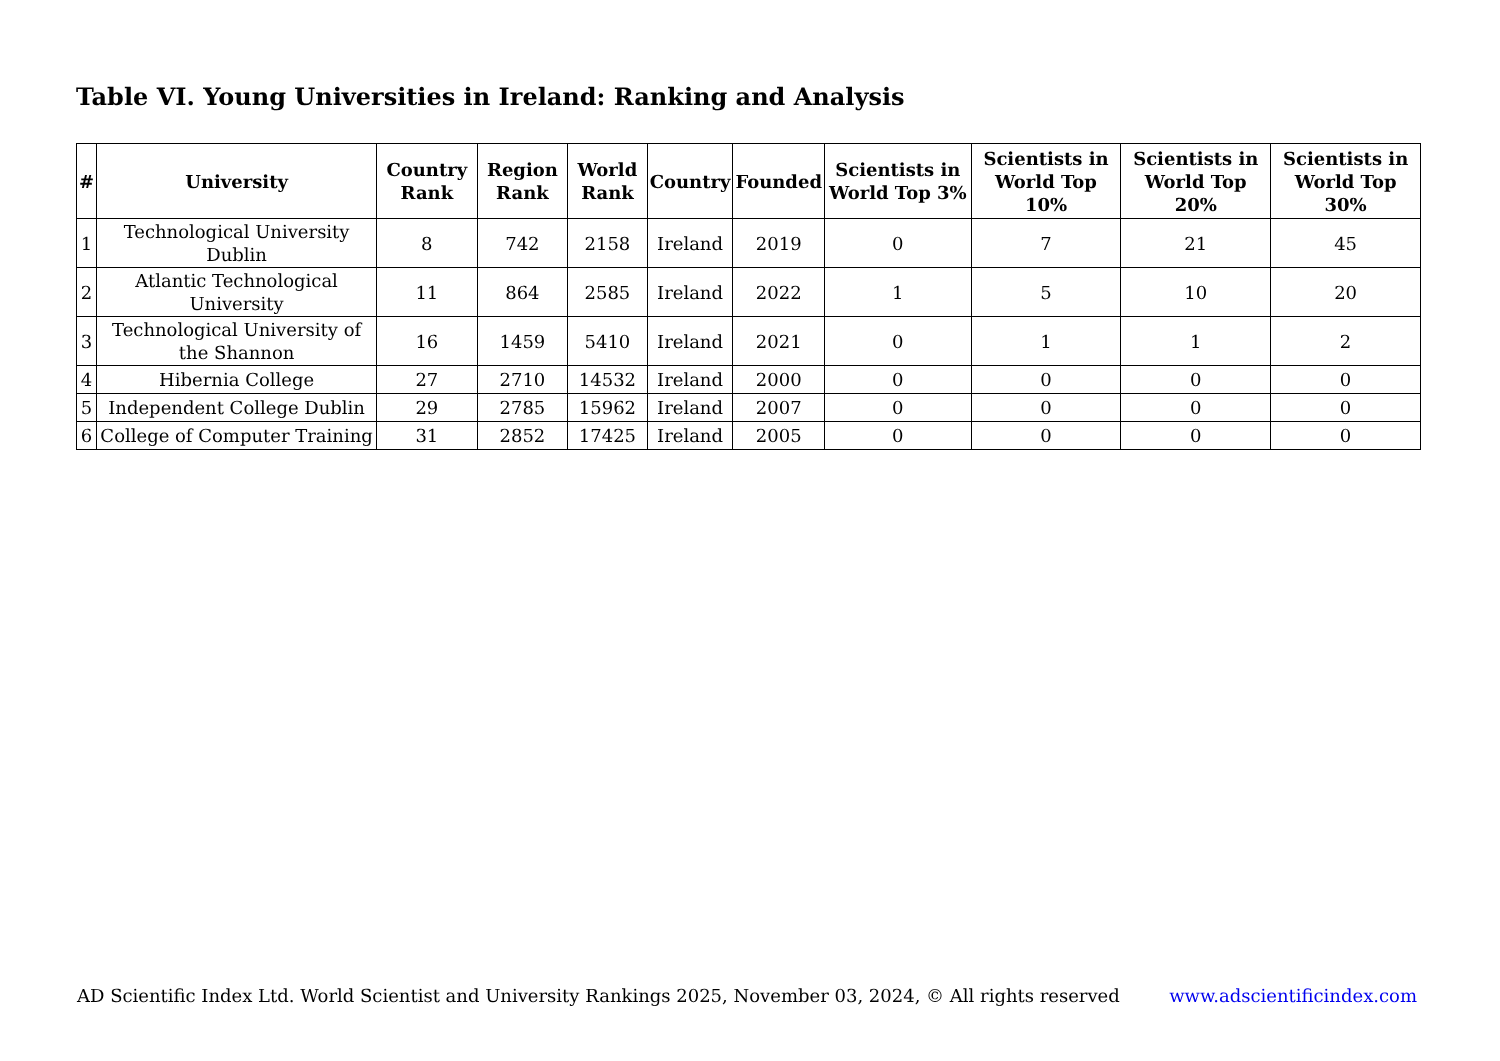Table VI. Young Universities in Ireland: Ranking and Analysis
| # | University | Country Rank | Region Rank | World Rank | Country | Founded | Scientists in World Top 3% | Scientists in World Top 10% | Scientists in World Top 20% | Scientists in World Top 30% |
| --- | --- | --- | --- | --- | --- | --- | --- | --- | --- | --- |
| 1 | Technological University Dublin | 8 | 742 | 2158 | Ireland | 2019 | 0 | 7 | 21 | 45 |
| 2 | Atlantic Technological University | 11 | 864 | 2585 | Ireland | 2022 | 1 | 5 | 10 | 20 |
| 3 | Technological University of the Shannon | 16 | 1459 | 5410 | Ireland | 2021 | 0 | 1 | 1 | 2 |
| 4 | Hibernia College | 27 | 2710 | 14532 | Ireland | 2000 | 0 | 0 | 0 | 0 |
| 5 | Independent College Dublin | 29 | 2785 | 15962 | Ireland | 2007 | 0 | 0 | 0 | 0 |
| 6 | College of Computer Training | 31 | 2852 | 17425 | Ireland | 2005 | 0 | 0 | 0 | 0 |
AD Scientific Index Ltd. World Scientist and University Rankings 2025, November 03, 2024, © All rights reserved www.adscientificindex.com